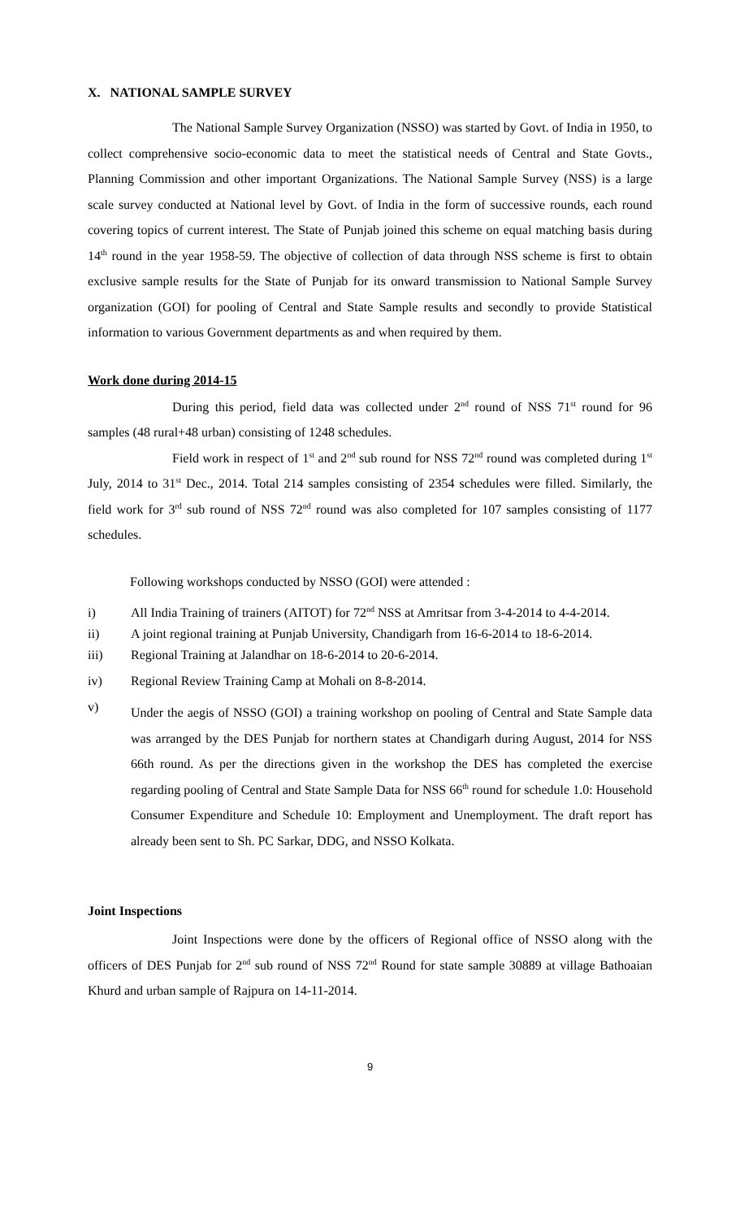X. NATIONAL SAMPLE SURVEY
The National Sample Survey Organization (NSSO) was started by Govt. of India in 1950, to collect comprehensive socio-economic data to meet the statistical needs of Central and State Govts., Planning Commission and other important Organizations. The National Sample Survey (NSS) is a large scale survey conducted at National level by Govt. of India in the form of successive rounds, each round covering topics of current interest. The State of Punjab joined this scheme on equal matching basis during 14<sup>th</sup> round in the year 1958-59. The objective of collection of data through NSS scheme is first to obtain exclusive sample results for the State of Punjab for its onward transmission to National Sample Survey organization (GOI) for pooling of Central and State Sample results and secondly to provide Statistical information to various Government departments as and when required by them.
Work done during 2014-15
During this period, field data was collected under 2<sup>nd</sup> round of NSS 71<sup>st</sup> round for 96 samples (48 rural+48 urban) consisting of 1248 schedules.
Field work in respect of 1<sup>st</sup> and 2<sup>nd</sup> sub round for NSS 72<sup>nd</sup> round was completed during 1<sup>st</sup> July, 2014 to 31<sup>st</sup> Dec., 2014. Total 214 samples consisting of 2354 schedules were filled. Similarly, the field work for 3<sup>rd</sup> sub round of NSS 72<sup>nd</sup> round was also completed for 107 samples consisting of 1177 schedules.
Following workshops conducted by NSSO (GOI) were attended :
i) All India Training of trainers (AITOT) for 72<sup>nd</sup> NSS at Amritsar from 3-4-2014 to 4-4-2014.
ii) A joint regional training at Punjab University, Chandigarh from 16-6-2014 to 18-6-2014.
iii) Regional Training at Jalandhar on 18-6-2014 to 20-6-2014.
iv) Regional Review Training Camp at Mohali on 8-8-2014.
v) Under the aegis of NSSO (GOI) a training workshop on pooling of Central and State Sample data was arranged by the DES Punjab for northern states at Chandigarh during August, 2014 for NSS 66th round. As per the directions given in the workshop the DES has completed the exercise regarding pooling of Central and State Sample Data for NSS 66<sup>th</sup> round for schedule 1.0: Household Consumer Expenditure and Schedule 10: Employment and Unemployment. The draft report has already been sent to Sh. PC Sarkar, DDG, and NSSO Kolkata.
Joint Inspections
Joint Inspections were done by the officers of Regional office of NSSO along with the officers of DES Punjab for 2<sup>nd</sup> sub round of NSS 72<sup>nd</sup> Round for state sample 30889 at village Bathoaian Khurd and urban sample of Rajpura on 14-11-2014.
9